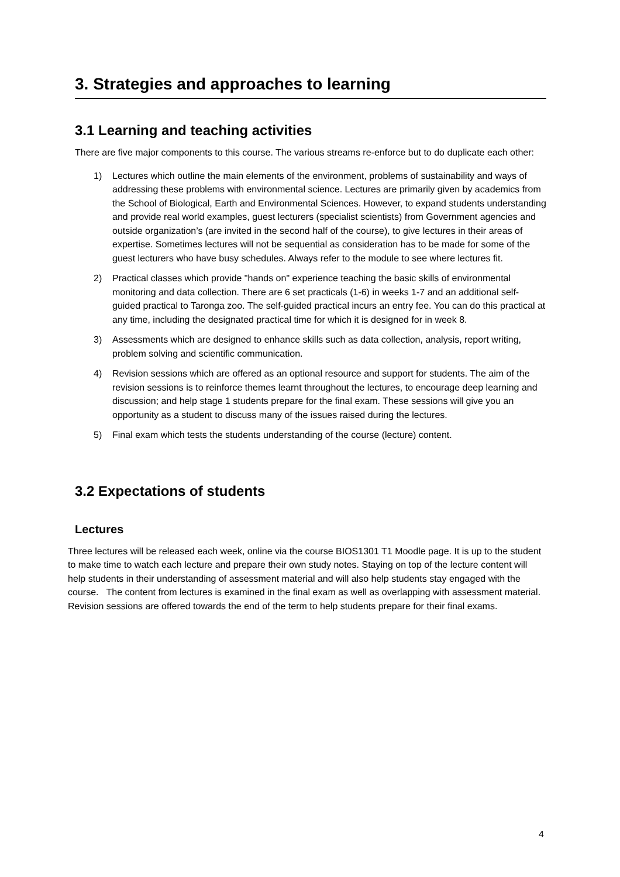3. Strategies and approaches to learning
3.1 Learning and teaching activities
There are five major components to this course. The various streams re-enforce but to do duplicate each other:
1) Lectures which outline the main elements of the environment, problems of sustainability and ways of addressing these problems with environmental science. Lectures are primarily given by academics from the School of Biological, Earth and Environmental Sciences. However, to expand students understanding and provide real world examples, guest lecturers (specialist scientists) from Government agencies and outside organization’s (are invited in the second half of the course), to give lectures in their areas of expertise. Sometimes lectures will not be sequential as consideration has to be made for some of the guest lecturers who have busy schedules. Always refer to the module to see where lectures fit.
2) Practical classes which provide "hands on" experience teaching the basic skills of environmental monitoring and data collection. There are 6 set practicals (1-6) in weeks 1-7 and an additional self-guided practical to Taronga zoo. The self-guided practical incurs an entry fee. You can do this practical at any time, including the designated practical time for which it is designed for in week 8.
3) Assessments which are designed to enhance skills such as data collection, analysis, report writing, problem solving and scientific communication.
4) Revision sessions which are offered as an optional resource and support for students. The aim of the revision sessions is to reinforce themes learnt throughout the lectures, to encourage deep learning and discussion; and help stage 1 students prepare for the final exam. These sessions will give you an opportunity as a student to discuss many of the issues raised during the lectures.
5) Final exam which tests the students understanding of the course (lecture) content.
3.2 Expectations of students
Lectures
Three lectures will be released each week, online via the course BIOS1301 T1 Moodle page. It is up to the student to make time to watch each lecture and prepare their own study notes. Staying on top of the lecture content will help students in their understanding of assessment material and will also help students stay engaged with the course. The content from lectures is examined in the final exam as well as overlapping with assessment material. Revision sessions are offered towards the end of the term to help students prepare for their final exams.
4